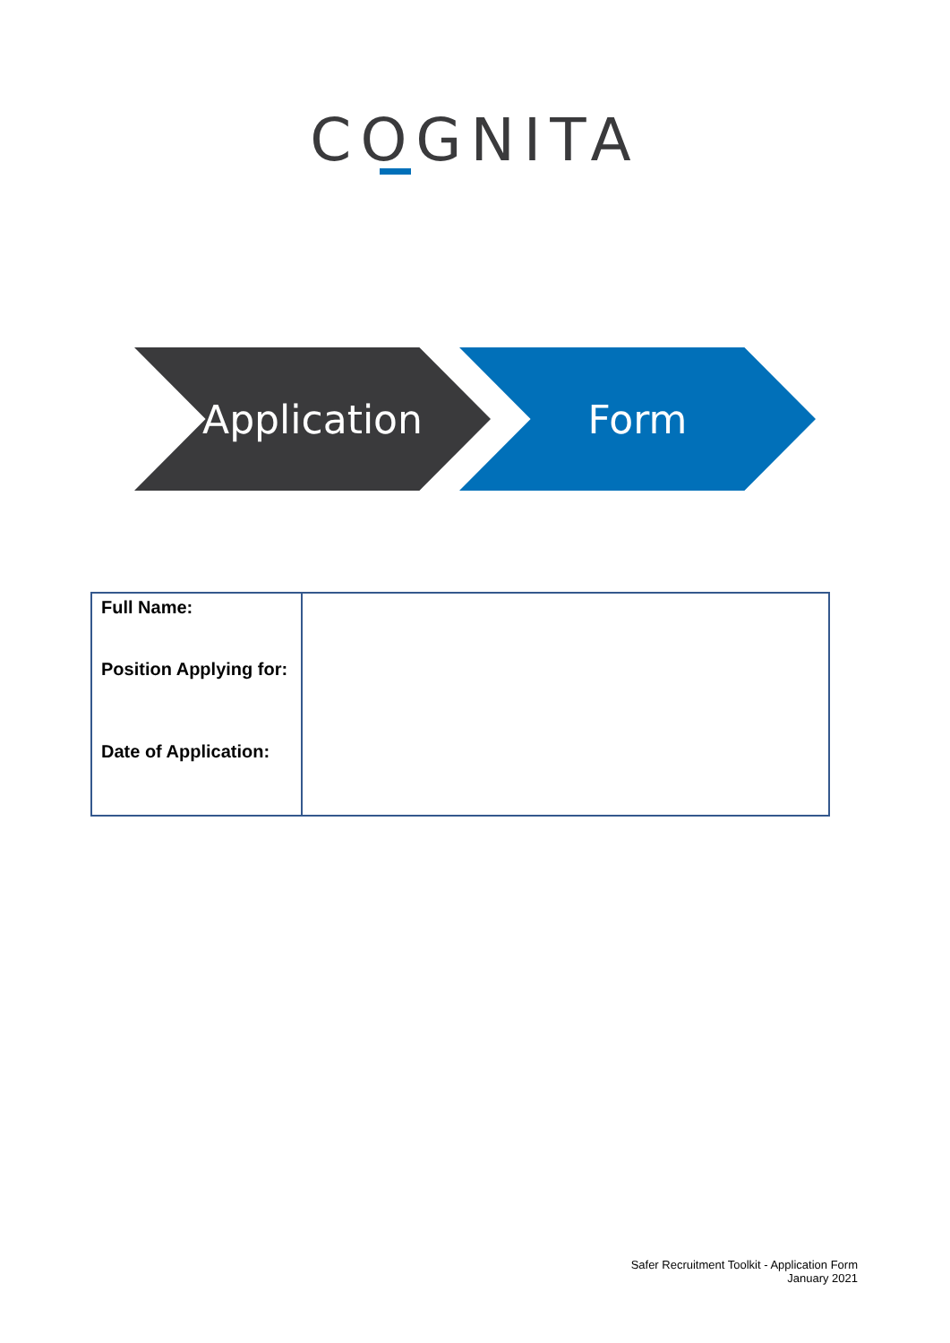COGNITA
Application Form
| Full Name: Position Applying for: Date of Application: | |
Safer Recruitment Toolkit - Application Form
January 2021